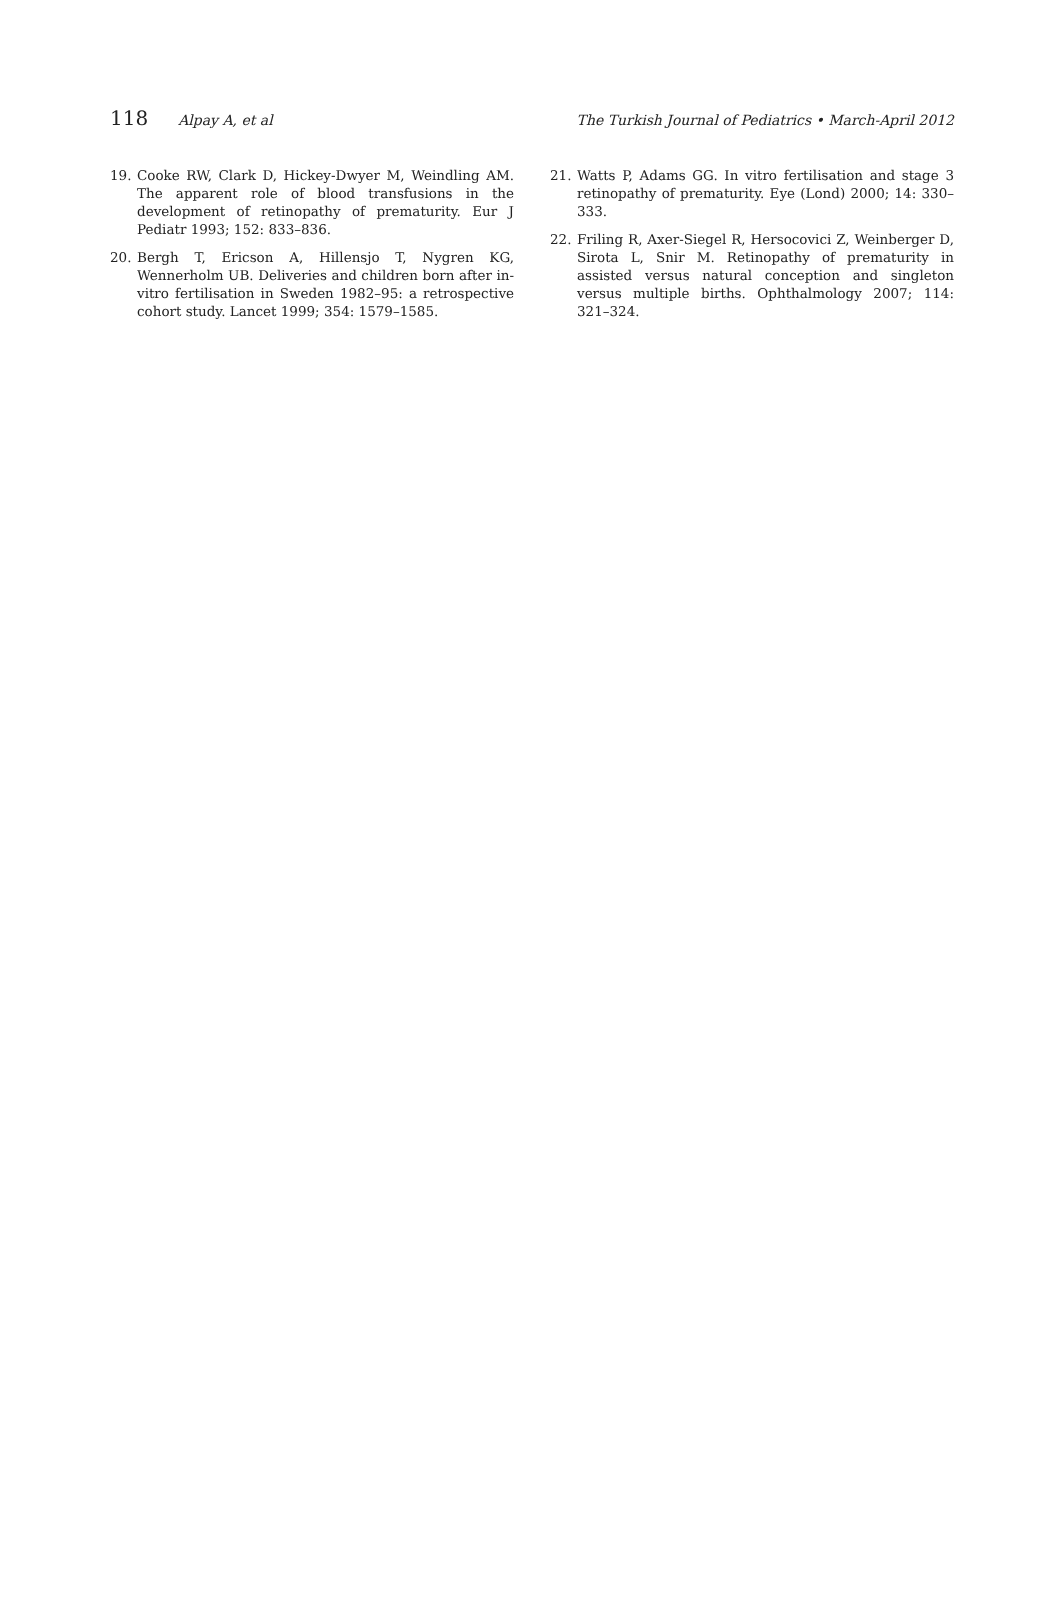118 Alpay A, et al The Turkish Journal of Pediatrics • March-April 2012
19. Cooke RW, Clark D, Hickey-Dwyer M, Weindling AM. The apparent role of blood transfusions in the development of retinopathy of prematurity. Eur J Pediatr 1993; 152: 833–836.
20. Bergh T, Ericson A, Hillensjo T, Nygren KG, Wennerholm UB. Deliveries and children born after in-vitro fertilisation in Sweden 1982–95: a retrospective cohort study. Lancet 1999; 354: 1579–1585.
21. Watts P, Adams GG. In vitro fertilisation and stage 3 retinopathy of prematurity. Eye (Lond) 2000; 14: 330–333.
22. Friling R, Axer-Siegel R, Hersocovici Z, Weinberger D, Sirota L, Snir M. Retinopathy of prematurity in assisted versus natural conception and singleton versus multiple births. Ophthalmology 2007; 114: 321–324.